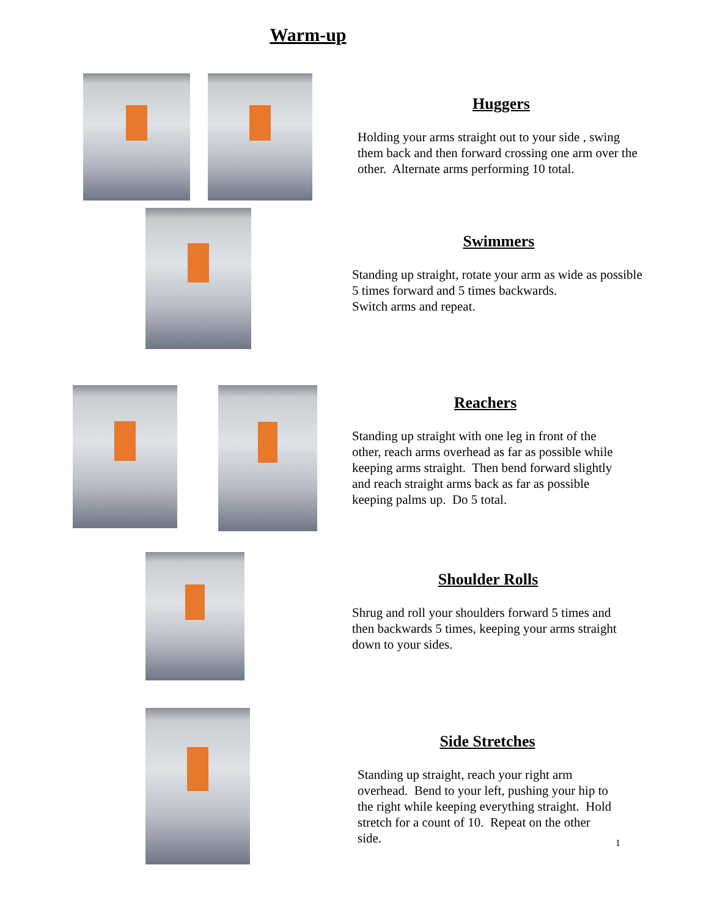Warm-up
Huggers
Holding your arms straight out to your side , swing them back and then forward crossing one arm over the other. Alternate arms performing 10 total.
Swimmers
Standing up straight, rotate your arm as wide as possible 5 times forward and 5 times backwards.
Switch arms and repeat.
Reachers
Standing up straight with one leg in front of the other, reach arms overhead as far as possible while keeping arms straight. Then bend forward slightly and reach straight arms back as far as possible keeping palms up. Do 5 total.
Shoulder Rolls
Shrug and roll your shoulders forward 5 times and then backwards 5 times, keeping your arms straight down to your sides.
Side Stretches
Standing up straight, reach your right arm overhead. Bend to your left, pushing your hip to the right while keeping everything straight. Hold stretch for a count of 10. Repeat on the other side.
1